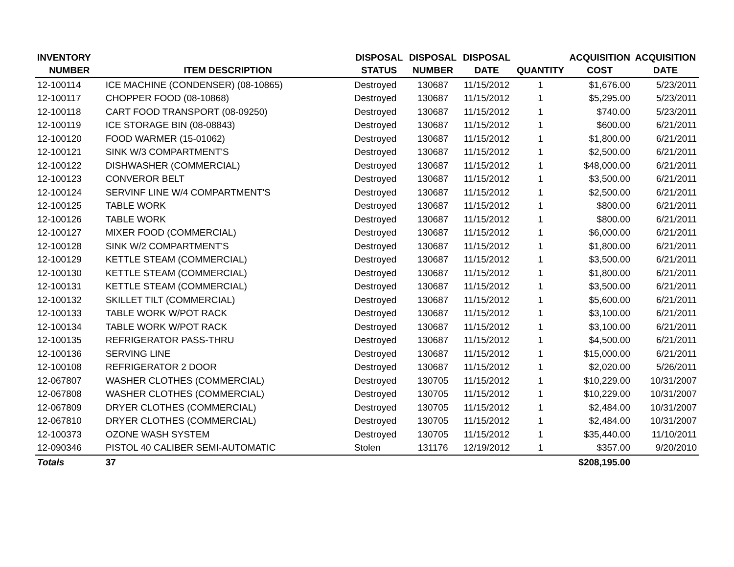| INVENTORY | | DISPOSAL | DISPOSAL | DISPOSAL | | ACQUISITION | ACQUISITION |
| --- | --- | --- | --- | --- | --- | --- | --- |
| NUMBER | ITEM DESCRIPTION | STATUS | NUMBER | DATE | QUANTITY | COST | DATE |
| 12-100114 | ICE MACHINE (CONDENSER) (08-10865) | Destroyed | 130687 | 11/15/2012 | 1 | $1,676.00 | 5/23/2011 |
| 12-100117 | CHOPPER FOOD (08-10868) | Destroyed | 130687 | 11/15/2012 | 1 | $5,295.00 | 5/23/2011 |
| 12-100118 | CART FOOD TRANSPORT (08-09250) | Destroyed | 130687 | 11/15/2012 | 1 | $740.00 | 5/23/2011 |
| 12-100119 | ICE STORAGE BIN (08-08843) | Destroyed | 130687 | 11/15/2012 | 1 | $600.00 | 6/21/2011 |
| 12-100120 | FOOD WARMER (15-01062) | Destroyed | 130687 | 11/15/2012 | 1 | $1,800.00 | 6/21/2011 |
| 12-100121 | SINK W/3 COMPARTMENT'S | Destroyed | 130687 | 11/15/2012 | 1 | $2,500.00 | 6/21/2011 |
| 12-100122 | DISHWASHER (COMMERCIAL) | Destroyed | 130687 | 11/15/2012 | 1 | $48,000.00 | 6/21/2011 |
| 12-100123 | CONVEROR BELT | Destroyed | 130687 | 11/15/2012 | 1 | $3,500.00 | 6/21/2011 |
| 12-100124 | SERVINF LINE W/4 COMPARTMENT'S | Destroyed | 130687 | 11/15/2012 | 1 | $2,500.00 | 6/21/2011 |
| 12-100125 | TABLE WORK | Destroyed | 130687 | 11/15/2012 | 1 | $800.00 | 6/21/2011 |
| 12-100126 | TABLE WORK | Destroyed | 130687 | 11/15/2012 | 1 | $800.00 | 6/21/2011 |
| 12-100127 | MIXER FOOD (COMMERCIAL) | Destroyed | 130687 | 11/15/2012 | 1 | $6,000.00 | 6/21/2011 |
| 12-100128 | SINK W/2 COMPARTMENT'S | Destroyed | 130687 | 11/15/2012 | 1 | $1,800.00 | 6/21/2011 |
| 12-100129 | KETTLE STEAM (COMMERCIAL) | Destroyed | 130687 | 11/15/2012 | 1 | $3,500.00 | 6/21/2011 |
| 12-100130 | KETTLE STEAM (COMMERCIAL) | Destroyed | 130687 | 11/15/2012 | 1 | $1,800.00 | 6/21/2011 |
| 12-100131 | KETTLE STEAM (COMMERCIAL) | Destroyed | 130687 | 11/15/2012 | 1 | $3,500.00 | 6/21/2011 |
| 12-100132 | SKILLET TILT (COMMERCIAL) | Destroyed | 130687 | 11/15/2012 | 1 | $5,600.00 | 6/21/2011 |
| 12-100133 | TABLE WORK W/POT RACK | Destroyed | 130687 | 11/15/2012 | 1 | $3,100.00 | 6/21/2011 |
| 12-100134 | TABLE WORK W/POT RACK | Destroyed | 130687 | 11/15/2012 | 1 | $3,100.00 | 6/21/2011 |
| 12-100135 | REFRIGERATOR PASS-THRU | Destroyed | 130687 | 11/15/2012 | 1 | $4,500.00 | 6/21/2011 |
| 12-100136 | SERVING LINE | Destroyed | 130687 | 11/15/2012 | 1 | $15,000.00 | 6/21/2011 |
| 12-100108 | REFRIGERATOR 2 DOOR | Destroyed | 130687 | 11/15/2012 | 1 | $2,020.00 | 5/26/2011 |
| 12-067807 | WASHER CLOTHES (COMMERCIAL) | Destroyed | 130705 | 11/15/2012 | 1 | $10,229.00 | 10/31/2007 |
| 12-067808 | WASHER CLOTHES (COMMERCIAL) | Destroyed | 130705 | 11/15/2012 | 1 | $10,229.00 | 10/31/2007 |
| 12-067809 | DRYER CLOTHES (COMMERCIAL) | Destroyed | 130705 | 11/15/2012 | 1 | $2,484.00 | 10/31/2007 |
| 12-067810 | DRYER CLOTHES (COMMERCIAL) | Destroyed | 130705 | 11/15/2012 | 1 | $2,484.00 | 10/31/2007 |
| 12-100373 | OZONE WASH SYSTEM | Destroyed | 130705 | 11/15/2012 | 1 | $35,440.00 | 11/10/2011 |
| 12-090346 | PISTOL 40 CALIBER SEMI-AUTOMATIC | Stolen | 131176 | 12/19/2012 | 1 | $357.00 | 9/20/2010 |
| Totals | 37 | | | | | $208,195.00 | |